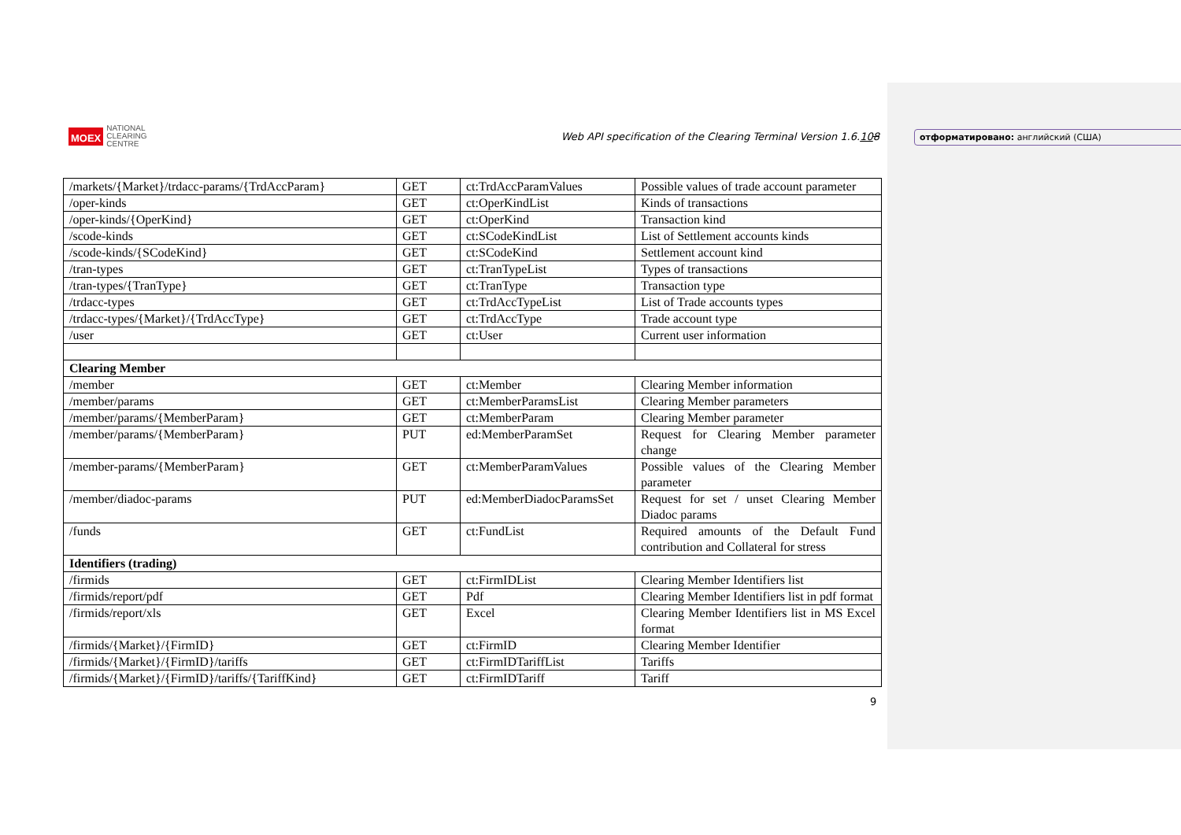MOEX NATIONAL
CLEARING
CENTRE
Web API specification of the Clearing Terminal Version 1.6.108
отформатировано: английский (США)
| /markets/{Market}/trdacc-params/{TrdAccParam} | GET | ct:TrdAccParamValues | Possible values of trade account parameter |
| /oper-kinds | GET | ct:OperKindList | Kinds of transactions |
| /oper-kinds/{OperKind} | GET | ct:OperKind | Transaction kind |
| /scode-kinds | GET | ct:SCodeKindList | List of Settlement accounts kinds |
| /scode-kinds/{SCodeKind} | GET | ct:SCodeKind | Settlement account kind |
| /tran-types | GET | ct:TranTypeList | Types of transactions |
| /tran-types/{TranType} | GET | ct:TranType | Transaction type |
| /trdacc-types | GET | ct:TrdAccTypeList | List of Trade accounts types |
| /trdacc-types/{Market}/{TrdAccType} | GET | ct:TrdAccType | Trade account type |
| /user | GET | ct:User | Current user information |
| Clearing Member | | | |
| /member | GET | ct:Member | Clearing Member information |
| /member/params | GET | ct:MemberParamsList | Clearing Member parameters |
| /member/params/{MemberParam} | GET | ct:MemberParam | Clearing Member parameter |
| /member/params/{MemberParam} | PUT | ed:MemberParamSet | Request for Clearing Member parameter change |
| /member-params/{MemberParam} | GET | ct:MemberParamValues | Possible values of the Clearing Member parameter |
| /member/diadoc-params | PUT | ed:MemberDiadocParamsSet | Request for set / unset Clearing Member Diadoc params |
| /funds | GET | ct:FundList | Required amounts of the Default Fund contribution and Collateral for stress |
| Identifiers (trading) | | | |
| /firmids | GET | ct:FirmIDList | Clearing Member Identifiers list |
| /firmids/report/pdf | GET | Pdf | Clearing Member Identifiers list in pdf format |
| /firmids/report/xls | GET | Excel | Clearing Member Identifiers list in MS Excel format |
| /firmids/{Market}/{FirmID} | GET | ct:FirmID | Clearing Member Identifier |
| /firmids/{Market}/{FirmID}/tariffs | GET | ct:FirmIDTariffList | Tariffs |
| /firmids/{Market}/{FirmID}/tariffs/{TariffKind} | GET | ct:FirmIDTariff | Tariff |
9